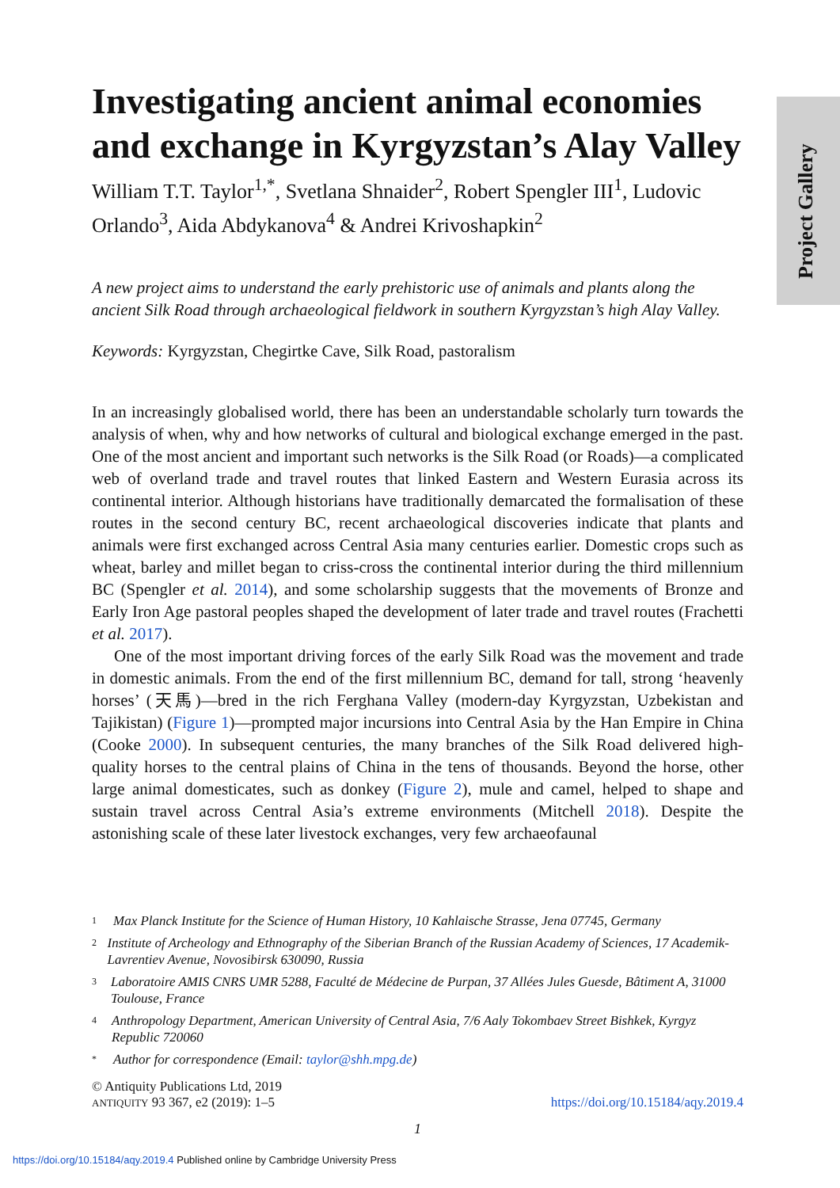Project Gallery
Investigating ancient animal economies and exchange in Kyrgyzstan’s Alay Valley
William T.T. Taylor<sup>1,*</sup>, Svetlana Shnaider<sup>2</sup>, Robert Spengler III<sup>1</sup>, Ludovic Orlando<sup>3</sup>, Aida Abdykanova<sup>4</sup> & Andrei Krivoshapkin<sup>2</sup>
A new project aims to understand the early prehistoric use of animals and plants along the ancient Silk Road through archaeological fieldwork in southern Kyrgyzstan’s high Alay Valley.
Keywords: Kyrgyzstan, Chegirtke Cave, Silk Road, pastoralism
In an increasingly globalised world, there has been an understandable scholarly turn towards the analysis of when, why and how networks of cultural and biological exchange emerged in the past. One of the most ancient and important such networks is the Silk Road (or Roads)—a complicated web of overland trade and travel routes that linked Eastern and Western Eurasia across its continental interior. Although historians have traditionally demarcated the formalisation of these routes in the second century BC, recent archaeological discoveries indicate that plants and animals were first exchanged across Central Asia many centuries earlier. Domestic crops such as wheat, barley and millet began to criss-cross the continental interior during the third millennium BC (Spengler et al. 2014), and some scholarship suggests that the movements of Bronze and Early Iron Age pastoral peoples shaped the development of later trade and travel routes (Frachetti et al. 2017).
One of the most important driving forces of the early Silk Road was the movement and trade in domestic animals. From the end of the first millennium BC, demand for tall, strong ‘heavenly horses’ (天馬)—bred in the rich Ferghana Valley (modern-day Kyrgyzstan, Uzbekistan and Tajikistan) (Figure 1)—prompted major incursions into Central Asia by the Han Empire in China (Cooke 2000). In subsequent centuries, the many branches of the Silk Road delivered high-quality horses to the central plains of China in the tens of thousands. Beyond the horse, other large animal domesticates, such as donkey (Figure 2), mule and camel, helped to shape and sustain travel across Central Asia’s extreme environments (Mitchell 2018). Despite the astonishing scale of these later livestock exchanges, very few archaeofaunal
1 Max Planck Institute for the Science of Human History, 10 Kahlaische Strasse, Jena 07745, Germany
2 Institute of Archeology and Ethnography of the Siberian Branch of the Russian Academy of Sciences, 17 Academik-Lavrentiev Avenue, Novosibirsk 630090, Russia
3 Laboratoire AMIS CNRS UMR 5288, Faculté de Médecine de Purpan, 37 Allées Jules Guesde, Bâtiment A, 31000 Toulouse, France
4 Anthropology Department, American University of Central Asia, 7/6 Aaly Tokombaev Street Bishkek, Kyrgyz Republic 720060
* Author for correspondence (Email: taylor@shh.mpg.de)
© Antiquity Publications Ltd, 2019
ANTIQUITY 93 367, e2 (2019): 1–5 https://doi.org/10.15184/aqy.2019.4
1
https://doi.org/10.15184/aqy.2019.4 Published online by Cambridge University Press